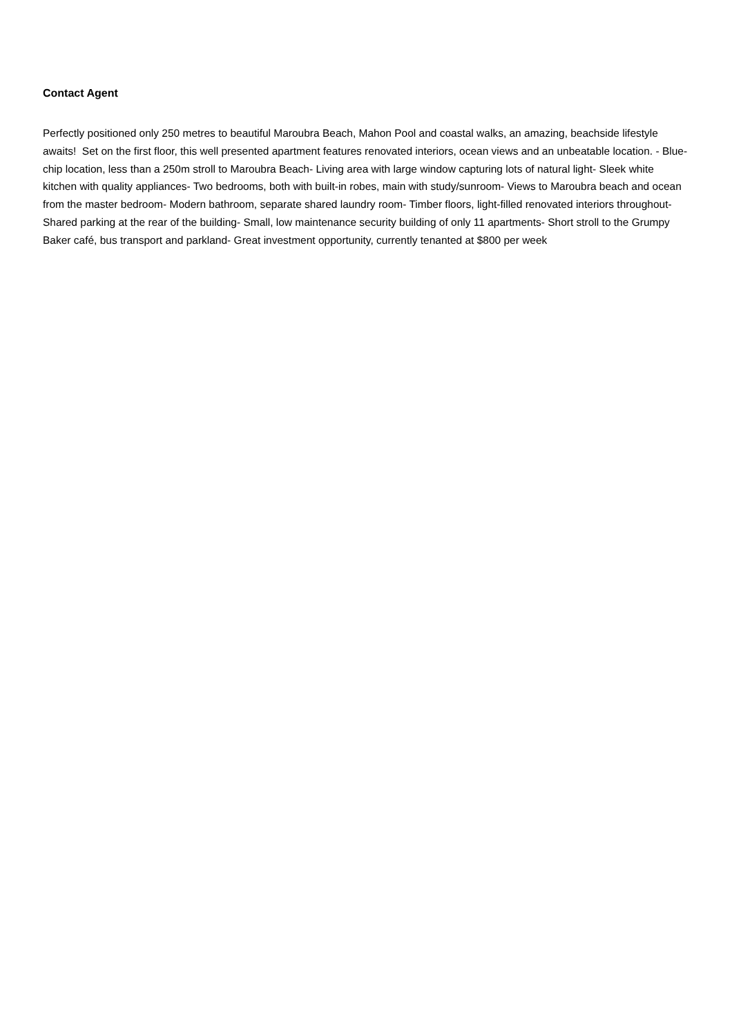Contact Agent
Perfectly positioned only 250 metres to beautiful Maroubra Beach, Mahon Pool and coastal walks, an amazing, beachside lifestyle awaits! Set on the first floor, this well presented apartment features renovated interiors, ocean views and an unbeatable location. - Blue-chip location, less than a 250m stroll to Maroubra Beach- Living area with large window capturing lots of natural light- Sleek white kitchen with quality appliances- Two bedrooms, both with built-in robes, main with study/sunroom- Views to Maroubra beach and ocean from the master bedroom- Modern bathroom, separate shared laundry room- Timber floors, light-filled renovated interiors throughout- Shared parking at the rear of the building- Small, low maintenance security building of only 11 apartments- Short stroll to the Grumpy Baker café, bus transport and parkland- Great investment opportunity, currently tenanted at $800 per week